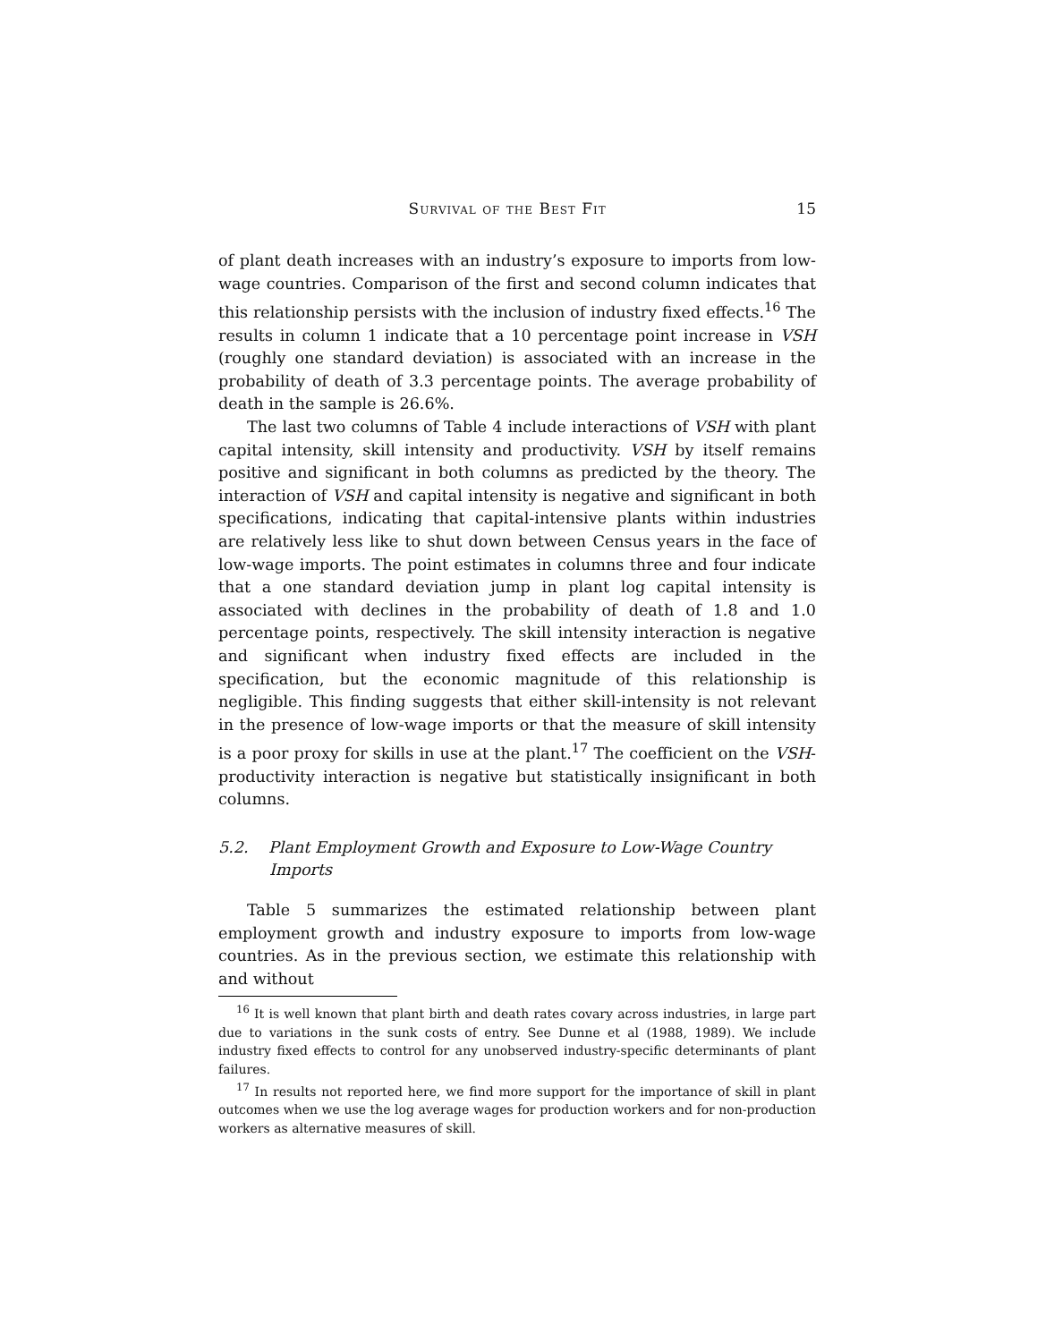Survival of the Best Fit 15
of plant death increases with an industry’s exposure to imports from low-wage countries. Comparison of the first and second column indicates that this relationship persists with the inclusion of industry fixed effects.<sup>16</sup> The results in column 1 indicate that a 10 percentage point increase in VSH (roughly one standard deviation) is associated with an increase in the probability of death of 3.3 percentage points. The average probability of death in the sample is 26.6%.
The last two columns of Table 4 include interactions of VSH with plant capital intensity, skill intensity and productivity. VSH by itself remains positive and significant in both columns as predicted by the theory. The interaction of VSH and capital intensity is negative and significant in both specifications, indicating that capital-intensive plants within industries are relatively less like to shut down between Census years in the face of low-wage imports. The point estimates in columns three and four indicate that a one standard deviation jump in plant log capital intensity is associated with declines in the probability of death of 1.8 and 1.0 percentage points, respectively. The skill intensity interaction is negative and significant when industry fixed effects are included in the specification, but the economic magnitude of this relationship is negligible. This finding suggests that either skill-intensity is not relevant in the presence of low-wage imports or that the measure of skill intensity is a poor proxy for skills in use at the plant.<sup>17</sup> The coefficient on the VSH-productivity interaction is negative but statistically insignificant in both columns.
5.2. Plant Employment Growth and Exposure to Low-Wage Country Imports
Table 5 summarizes the estimated relationship between plant employment growth and industry exposure to imports from low-wage countries. As in the previous section, we estimate this relationship with and without
<sup>16</sup> It is well known that plant birth and death rates covary across industries, in large part due to variations in the sunk costs of entry. See Dunne et al (1988, 1989). We include industry fixed effects to control for any unobserved industry-specific determinants of plant failures.
<sup>17</sup> In results not reported here, we find more support for the importance of skill in plant outcomes when we use the log average wages for production workers and for non-production workers as alternative measures of skill.